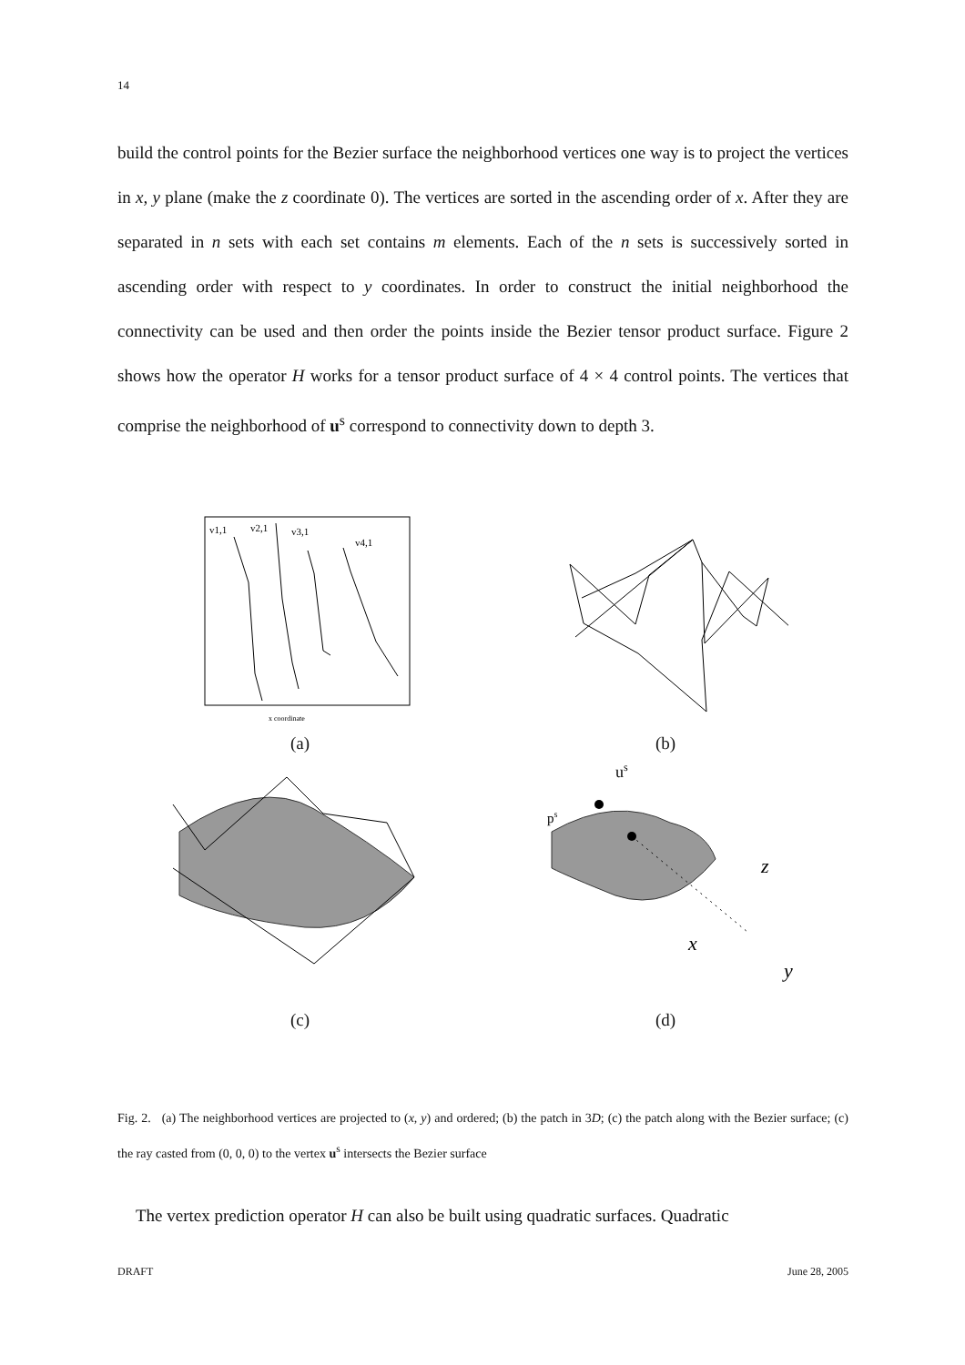14
build the control points for the Bezier surface the neighborhood vertices one way is to project the vertices in x, y plane (make the z coordinate 0). The vertices are sorted in the ascending order of x. After they are separated in n sets with each set contains m elements. Each of the n sets is successively sorted in ascending order with respect to y coordinates. In order to construct the initial neighborhood the connectivity can be used and then order the points inside the Bezier tensor product surface. Figure 2 shows how the operator H works for a tensor product surface of 4 × 4 control points. The vertices that comprise the neighborhood of u<sup>s</sup> correspond to connectivity down to depth 3.
v1,1
v2,1
v3,1
v4,1
x coordinate
(a) (b)
us
ps
z
x
y
(c) (d)
Fig. 2. (a) The neighborhood vertices are projected to (x, y) and ordered; (b) the patch in 3D; (c) the patch along with the Bezier surface; (c) the ray casted from (0, 0, 0) to the vertex u<sup>s</sup> intersects the Bezier surface
The vertex prediction operator H can also be built using quadratic surfaces. Quadratic
DRAFT June 28, 2005